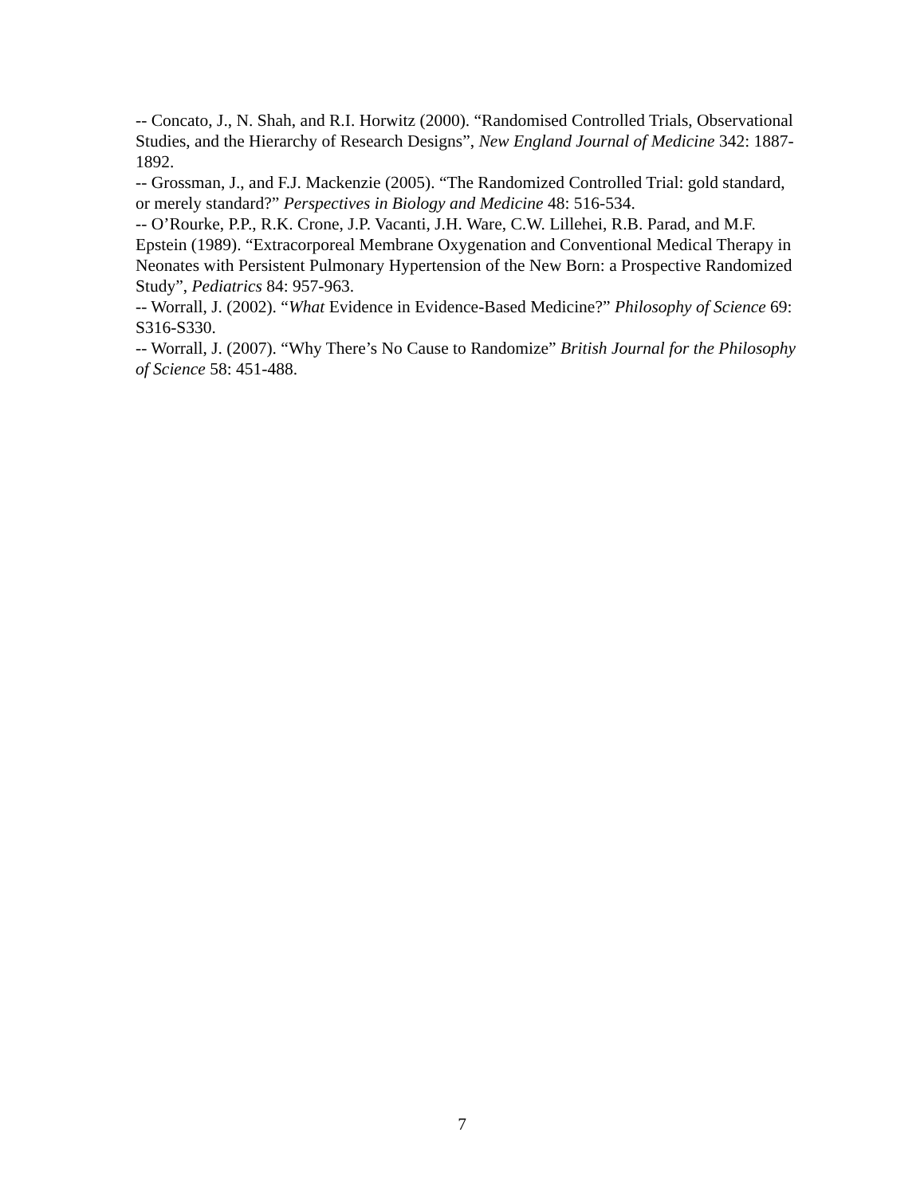-- Concato, J., N. Shah, and R.I. Horwitz (2000). “Randomised Controlled Trials, Observational Studies, and the Hierarchy of Research Designs”, New England Journal of Medicine 342: 1887-1892.
-- Grossman, J., and F.J. Mackenzie (2005). “The Randomized Controlled Trial: gold standard, or merely standard?” Perspectives in Biology and Medicine 48: 516-534.
-- O’Rourke, P.P., R.K. Crone, J.P. Vacanti, J.H. Ware, C.W. Lillehei, R.B. Parad, and M.F. Epstein (1989). “Extracorporeal Membrane Oxygenation and Conventional Medical Therapy in Neonates with Persistent Pulmonary Hypertension of the New Born: a Prospective Randomized Study”, Pediatrics 84: 957-963.
-- Worrall, J. (2002). “What Evidence in Evidence-Based Medicine?” Philosophy of Science 69: S316-S330.
-- Worrall, J. (2007). “Why There’s No Cause to Randomize” British Journal for the Philosophy of Science 58: 451-488.
7